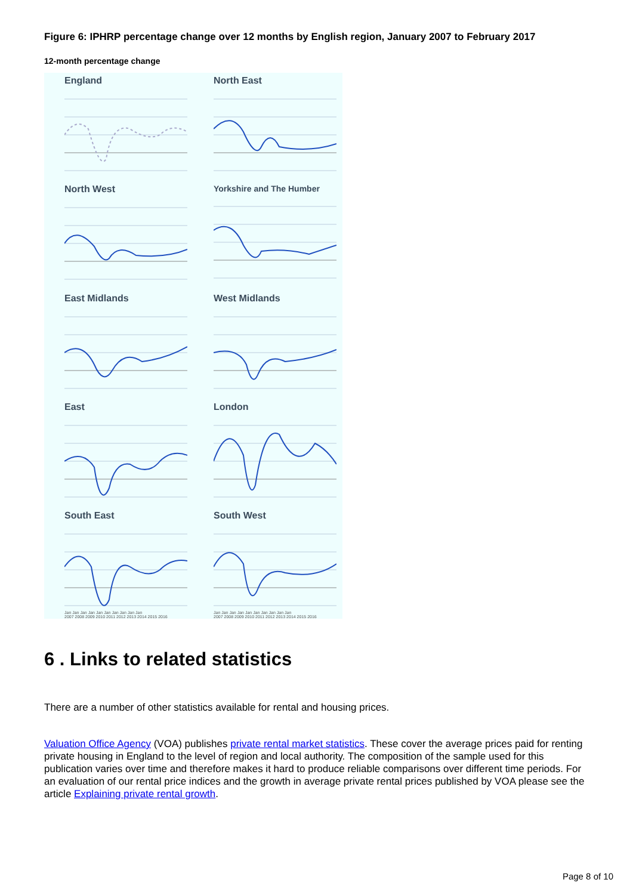Figure 6: IPHRP percentage change over 12 months by English region, January 2007 to February 2017
12-month percentage change
England
North East
North West
Yorkshire and The Humber
East Midlands
West Midlands
East
London
South East
Jan Jan Jan Jan Jan Jan Jan Jan Jan Jan
2007 2008 2009 2010 2011 2012 2013 2014 2015 2016
South West
Jan Jan Jan Jan Jan Jan Jan Jan Jan Jan
2007 2008 2009 2010 2011 2012 2013 2014 2015 2016
6 . Links to related statistics
There are a number of other statistics available for rental and housing prices.
Valuation Office Agency (VOA) publishes private rental market statistics. These cover the average prices paid for renting private housing in England to the level of region and local authority. The composition of the sample used for this publication varies over time and therefore makes it hard to produce reliable comparisons over different time periods. For an evaluation of our rental price indices and the growth in average private rental prices published by VOA please see the article Explaining private rental growth.
Page 8 of 10